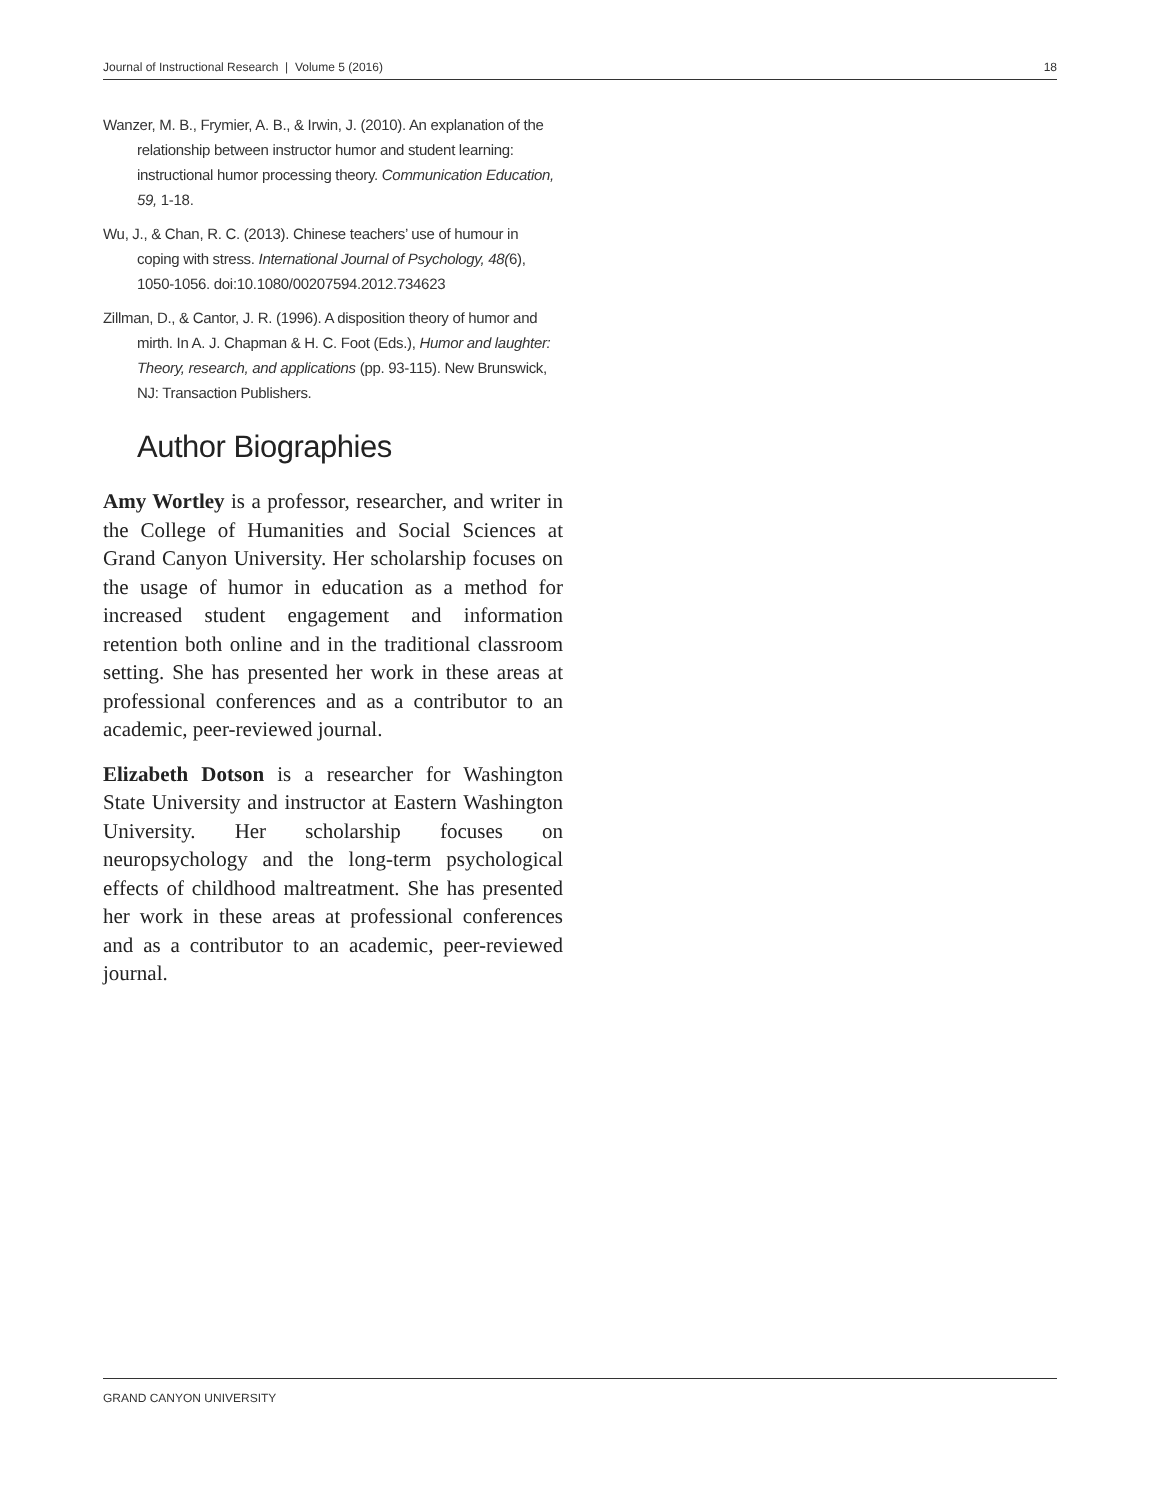Journal of Instructional Research | Volume 5 (2016) 18
Wanzer, M. B., Frymier, A. B., & Irwin, J. (2010). An explanation of the relationship between instructor humor and student learning: instructional humor processing theory. Communication Education, 59, 1-18.
Wu, J., & Chan, R. C. (2013). Chinese teachers’ use of humour in coping with stress. International Journal of Psychology, 48(6), 1050-1056. doi:10.1080/00207594.2012.734623
Zillman, D., & Cantor, J. R. (1996). A disposition theory of humor and mirth. In A. J. Chapman & H. C. Foot (Eds.), Humor and laughter: Theory, research, and applications (pp. 93-115). New Brunswick, NJ: Transaction Publishers.
Author Biographies
Amy Wortley is a professor, researcher, and writer in the College of Humanities and Social Sciences at Grand Canyon University. Her scholarship focuses on the usage of humor in education as a method for increased student engagement and information retention both online and in the traditional classroom setting. She has presented her work in these areas at professional conferences and as a contributor to an academic, peer-reviewed journal.
Elizabeth Dotson is a researcher for Washington State University and instructor at Eastern Washington University. Her scholarship focuses on neuropsychology and the long-term psychological effects of childhood maltreatment. She has presented her work in these areas at professional conferences and as a contributor to an academic, peer-reviewed journal.
GRAND CANYON UNIVERSITY